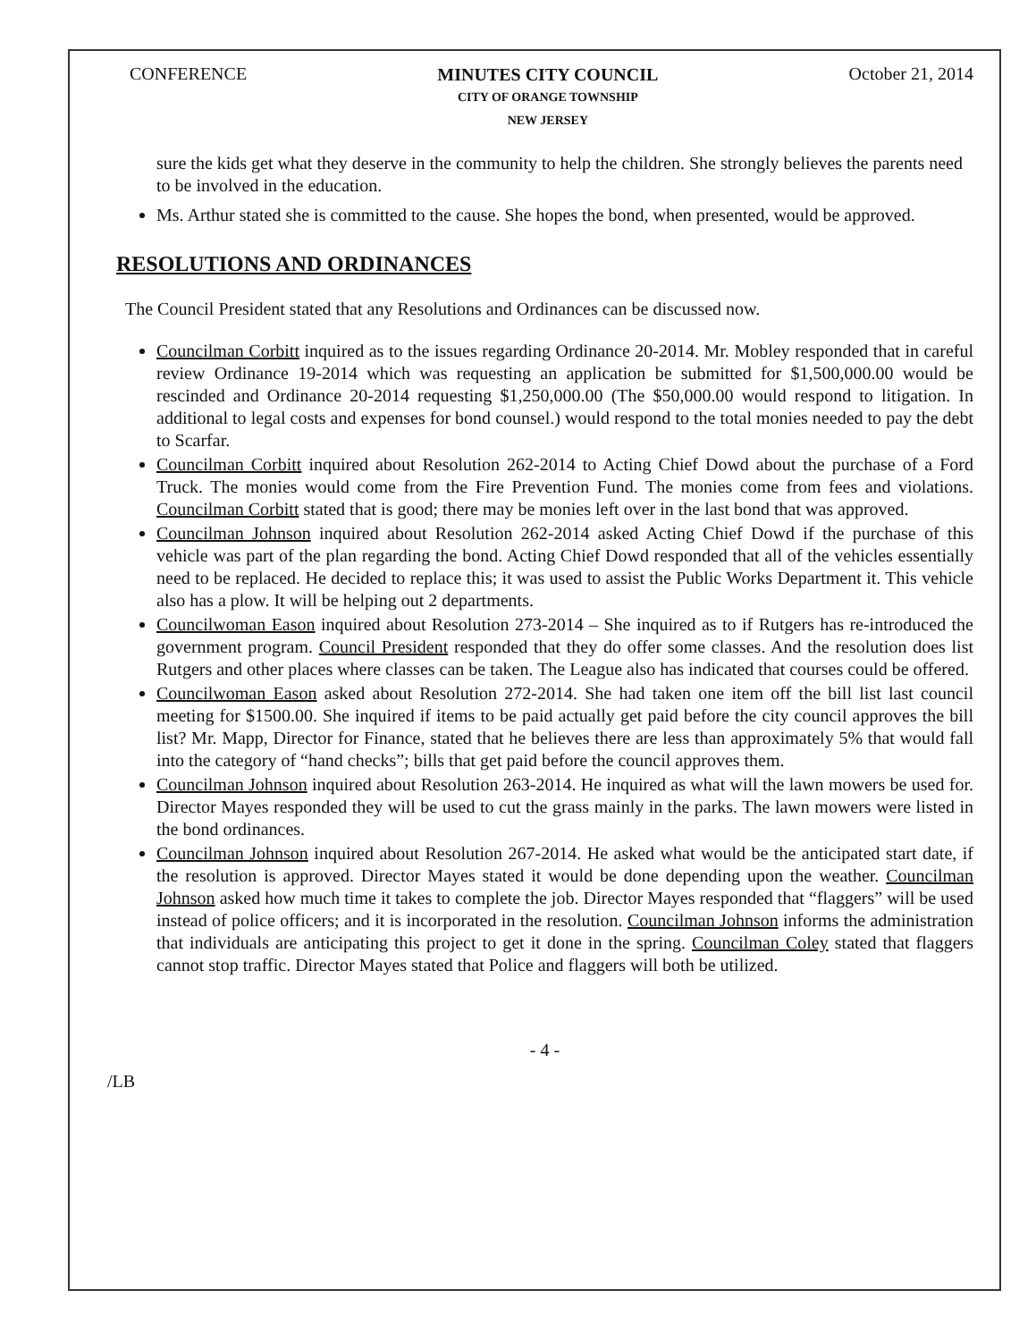CONFERENCE
MINUTES CITY COUNCIL
CITY OF ORANGE TOWNSHIP
NEW JERSEY
October 21, 2014
sure the kids get what they deserve in the community to help the children. She strongly believes the parents need to be involved in the education.
Ms. Arthur stated she is committed to the cause. She hopes the bond, when presented, would be approved.
RESOLUTIONS AND ORDINANCES
The Council President stated that any Resolutions and Ordinances can be discussed now.
Councilman Corbitt inquired as to the issues regarding Ordinance 20-2014. Mr. Mobley responded that in careful review Ordinance 19-2014 which was requesting an application be submitted for $1,500,000.00 would be rescinded and Ordinance 20-2014 requesting $1,250,000.00 (The $50,000.00 would respond to litigation. In additional to legal costs and expenses for bond counsel.) would respond to the total monies needed to pay the debt to Scarfar.
Councilman Corbitt inquired about Resolution 262-2014 to Acting Chief Dowd about the purchase of a Ford Truck. The monies would come from the Fire Prevention Fund. The monies come from fees and violations. Councilman Corbitt stated that is good; there may be monies left over in the last bond that was approved.
Councilman Johnson inquired about Resolution 262-2014 asked Acting Chief Dowd if the purchase of this vehicle was part of the plan regarding the bond. Acting Chief Dowd responded that all of the vehicles essentially need to be replaced. He decided to replace this; it was used to assist the Public Works Department it. This vehicle also has a plow. It will be helping out 2 departments.
Councilwoman Eason inquired about Resolution 273-2014 – She inquired as to if Rutgers has re-introduced the government program. Council President responded that they do offer some classes. And the resolution does list Rutgers and other places where classes can be taken. The League also has indicated that courses could be offered.
Councilwoman Eason asked about Resolution 272-2014. She had taken one item off the bill list last council meeting for $1500.00. She inquired if items to be paid actually get paid before the city council approves the bill list? Mr. Mapp, Director for Finance, stated that he believes there are less than approximately 5% that would fall into the category of “hand checks”; bills that get paid before the council approves them.
Councilman Johnson inquired about Resolution 263-2014. He inquired as what will the lawn mowers be used for. Director Mayes responded they will be used to cut the grass mainly in the parks. The lawn mowers were listed in the bond ordinances.
Councilman Johnson inquired about Resolution 267-2014. He asked what would be the anticipated start date, if the resolution is approved. Director Mayes stated it would be done depending upon the weather. Councilman Johnson asked how much time it takes to complete the job. Director Mayes responded that “flaggers” will be used instead of police officers; and it is incorporated in the resolution. Councilman Johnson informs the administration that individuals are anticipating this project to get it done in the spring. Councilman Coley stated that flaggers cannot stop traffic. Director Mayes stated that Police and flaggers will both be utilized.
- 4 -
/LB